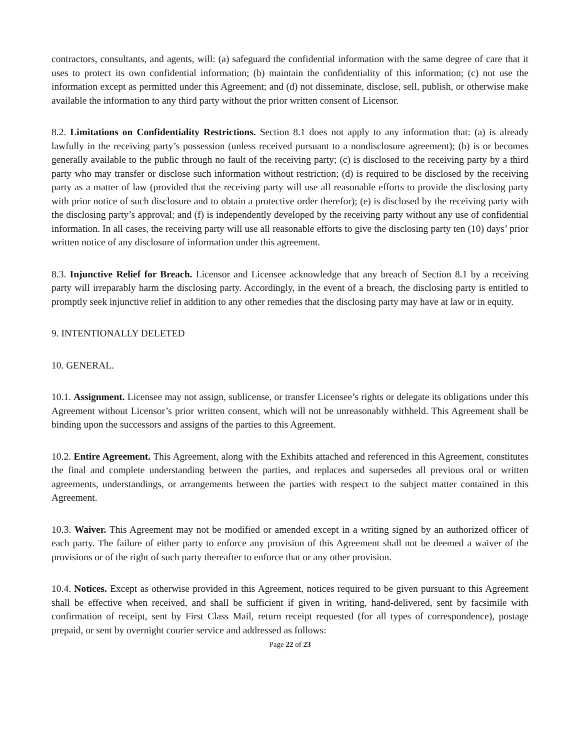contractors, consultants, and agents, will: (a) safeguard the confidential information with the same degree of care that it uses to protect its own confidential information; (b) maintain the confidentiality of this information; (c) not use the information except as permitted under this Agreement; and (d) not disseminate, disclose, sell, publish, or otherwise make available the information to any third party without the prior written consent of Licensor.
8.2. Limitations on Confidentiality Restrictions. Section 8.1 does not apply to any information that: (a) is already lawfully in the receiving party’s possession (unless received pursuant to a nondisclosure agreement); (b) is or becomes generally available to the public through no fault of the receiving party; (c) is disclosed to the receiving party by a third party who may transfer or disclose such information without restriction; (d) is required to be disclosed by the receiving party as a matter of law (provided that the receiving party will use all reasonable efforts to provide the disclosing party with prior notice of such disclosure and to obtain a protective order therefor); (e) is disclosed by the receiving party with the disclosing party’s approval; and (f) is independently developed by the receiving party without any use of confidential information. In all cases, the receiving party will use all reasonable efforts to give the disclosing party ten (10) days’ prior written notice of any disclosure of information under this agreement.
8.3. Injunctive Relief for Breach. Licensor and Licensee acknowledge that any breach of Section 8.1 by a receiving party will irreparably harm the disclosing party. Accordingly, in the event of a breach, the disclosing party is entitled to promptly seek injunctive relief in addition to any other remedies that the disclosing party may have at law or in equity.
9. INTENTIONALLY DELETED
10. GENERAL.
10.1. Assignment. Licensee may not assign, sublicense, or transfer Licensee’s rights or delegate its obligations under this Agreement without Licensor’s prior written consent, which will not be unreasonably withheld. This Agreement shall be binding upon the successors and assigns of the parties to this Agreement.
10.2. Entire Agreement. This Agreement, along with the Exhibits attached and referenced in this Agreement, constitutes the final and complete understanding between the parties, and replaces and supersedes all previous oral or written agreements, understandings, or arrangements between the parties with respect to the subject matter contained in this Agreement.
10.3. Waiver. This Agreement may not be modified or amended except in a writing signed by an authorized officer of each party. The failure of either party to enforce any provision of this Agreement shall not be deemed a waiver of the provisions or of the right of such party thereafter to enforce that or any other provision.
10.4. Notices. Except as otherwise provided in this Agreement, notices required to be given pursuant to this Agreement shall be effective when received, and shall be sufficient if given in writing, hand-delivered, sent by facsimile with confirmation of receipt, sent by First Class Mail, return receipt requested (for all types of correspondence), postage prepaid, or sent by overnight courier service and addressed as follows:
Page 22 of 23